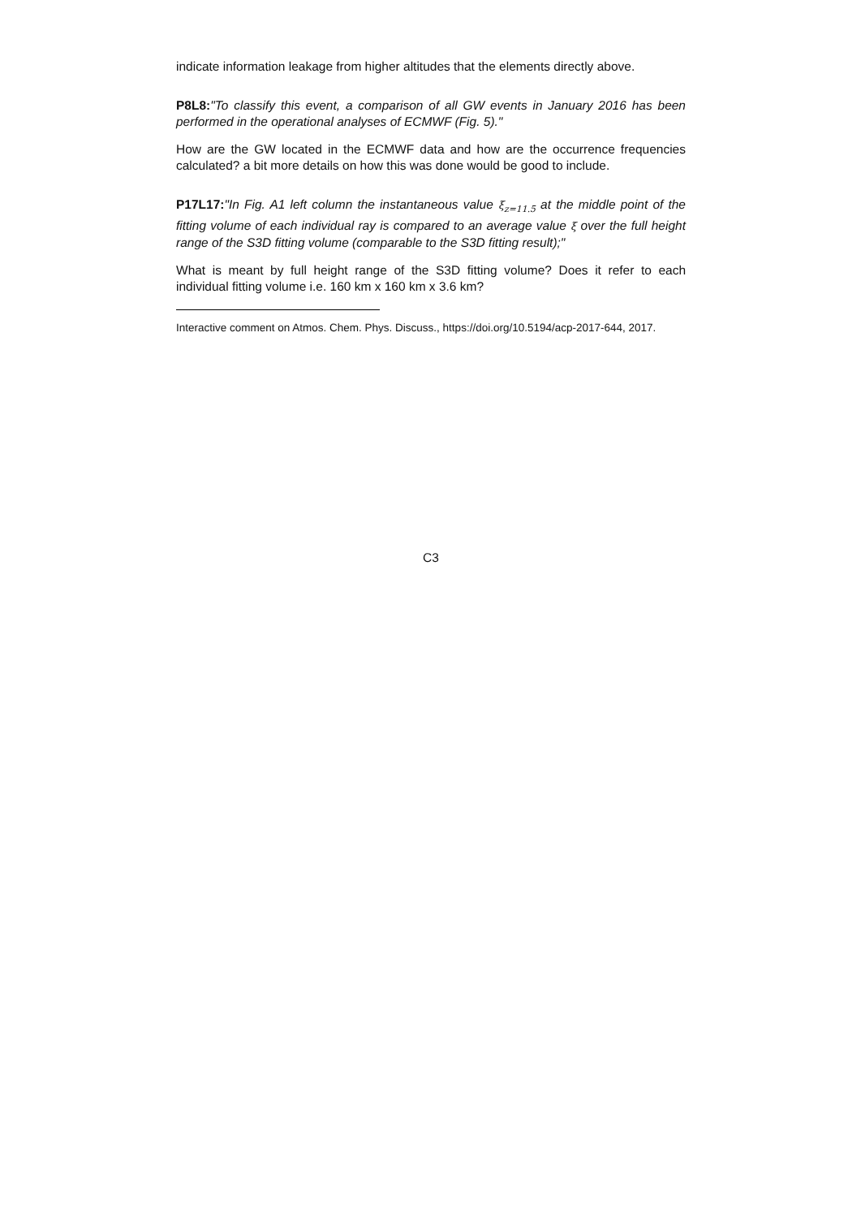indicate information leakage from higher altitudes that the elements directly above.
P8L8:"To classify this event, a comparison of all GW events in January 2016 has been performed in the operational analyses of ECMWF (Fig. 5)."
How are the GW located in the ECMWF data and how are the occurrence frequencies calculated? a bit more details on how this was done would be good to include.
P17L17:"In Fig. A1 left column the instantaneous value ξ<sub>z=11.5</sub> at the middle point of the fitting volume of each individual ray is compared to an average value ξ over the full height range of the S3D fitting volume (comparable to the S3D fitting result);"
What is meant by full height range of the S3D fitting volume? Does it refer to each individual fitting volume i.e. 160 km x 160 km x 3.6 km?
Interactive comment on Atmos. Chem. Phys. Discuss., https://doi.org/10.5194/acp-2017-644, 2017.
C3